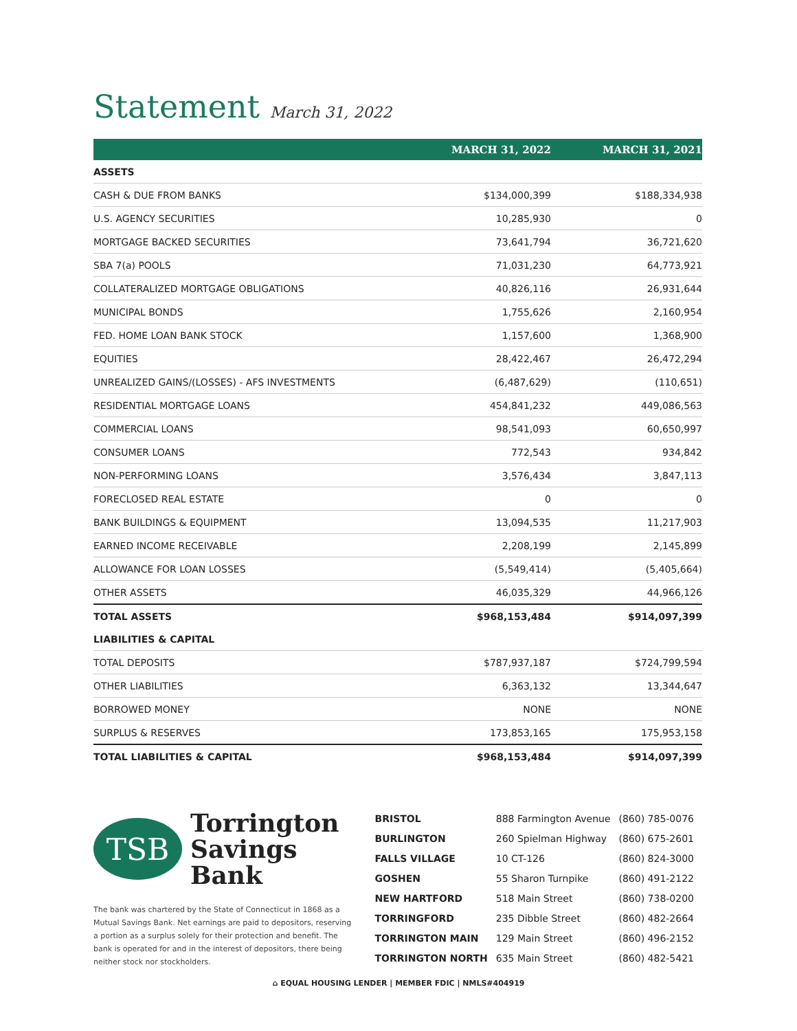Statement March 31, 2022
| | MARCH 31, 2022 | MARCH 31, 2021 |
| --- | --- | --- |
| ASSETS | | |
| CASH & DUE FROM BANKS | $134,000,399 | $188,334,938 |
| U.S. AGENCY SECURITIES | 10,285,930 | 0 |
| MORTGAGE BACKED SECURITIES | 73,641,794 | 36,721,620 |
| SBA 7(a) POOLS | 71,031,230 | 64,773,921 |
| COLLATERALIZED MORTGAGE OBLIGATIONS | 40,826,116 | 26,931,644 |
| MUNICIPAL BONDS | 1,755,626 | 2,160,954 |
| FED. HOME LOAN BANK STOCK | 1,157,600 | 1,368,900 |
| EQUITIES | 28,422,467 | 26,472,294 |
| UNREALIZED GAINS/(LOSSES) - AFS INVESTMENTS | (6,487,629) | (110,651) |
| RESIDENTIAL MORTGAGE LOANS | 454,841,232 | 449,086,563 |
| COMMERCIAL LOANS | 98,541,093 | 60,650,997 |
| CONSUMER LOANS | 772,543 | 934,842 |
| NON-PERFORMING LOANS | 3,576,434 | 3,847,113 |
| FORECLOSED REAL ESTATE | 0 | 0 |
| BANK BUILDINGS & EQUIPMENT | 13,094,535 | 11,217,903 |
| EARNED INCOME RECEIVABLE | 2,208,199 | 2,145,899 |
| ALLOWANCE FOR LOAN LOSSES | (5,549,414) | (5,405,664) |
| OTHER ASSETS | 46,035,329 | 44,966,126 |
| TOTAL ASSETS | $968,153,484 | $914,097,399 |
| LIABILITIES & CAPITAL | | |
| TOTAL DEPOSITS | $787,937,187 | $724,799,594 |
| OTHER LIABILITIES | 6,363,132 | 13,344,647 |
| BORROWED MONEY | NONE | NONE |
| SURPLUS & RESERVES | 173,853,165 | 175,953,158 |
| TOTAL LIABILITIES & CAPITAL | $968,153,484 | $914,097,399 |
TSB
Torrington
Savings Bank
The bank was chartered by the State of Connecticut in 1868 as a Mutual Savings Bank. Net earnings are paid to depositors, reserving a portion as a surplus solely for their protection and benefit. The bank is operated for and in the interest of depositors, there being neither stock nor stockholders.
| BRISTOL | 888 Farmington Avenue | (860) 785-0076 |
| BURLINGTON | 260 Spielman Highway | (860) 675-2601 |
| FALLS VILLAGE | 10 CT-126 | (860) 824-3000 |
| GOSHEN | 55 Sharon Turnpike | (860) 491-2122 |
| NEW HARTFORD | 518 Main Street | (860) 738-0200 |
| TORRINGFORD | 235 Dibble Street | (860) 482-2664 |
| TORRINGTON MAIN | 129 Main Street | (860) 496-2152 |
| TORRINGTON NORTH | 635 Main Street | (860) 482-5421 |
⌂ EQUAL HOUSING LENDER | MEMBER FDIC | NMLS#404919